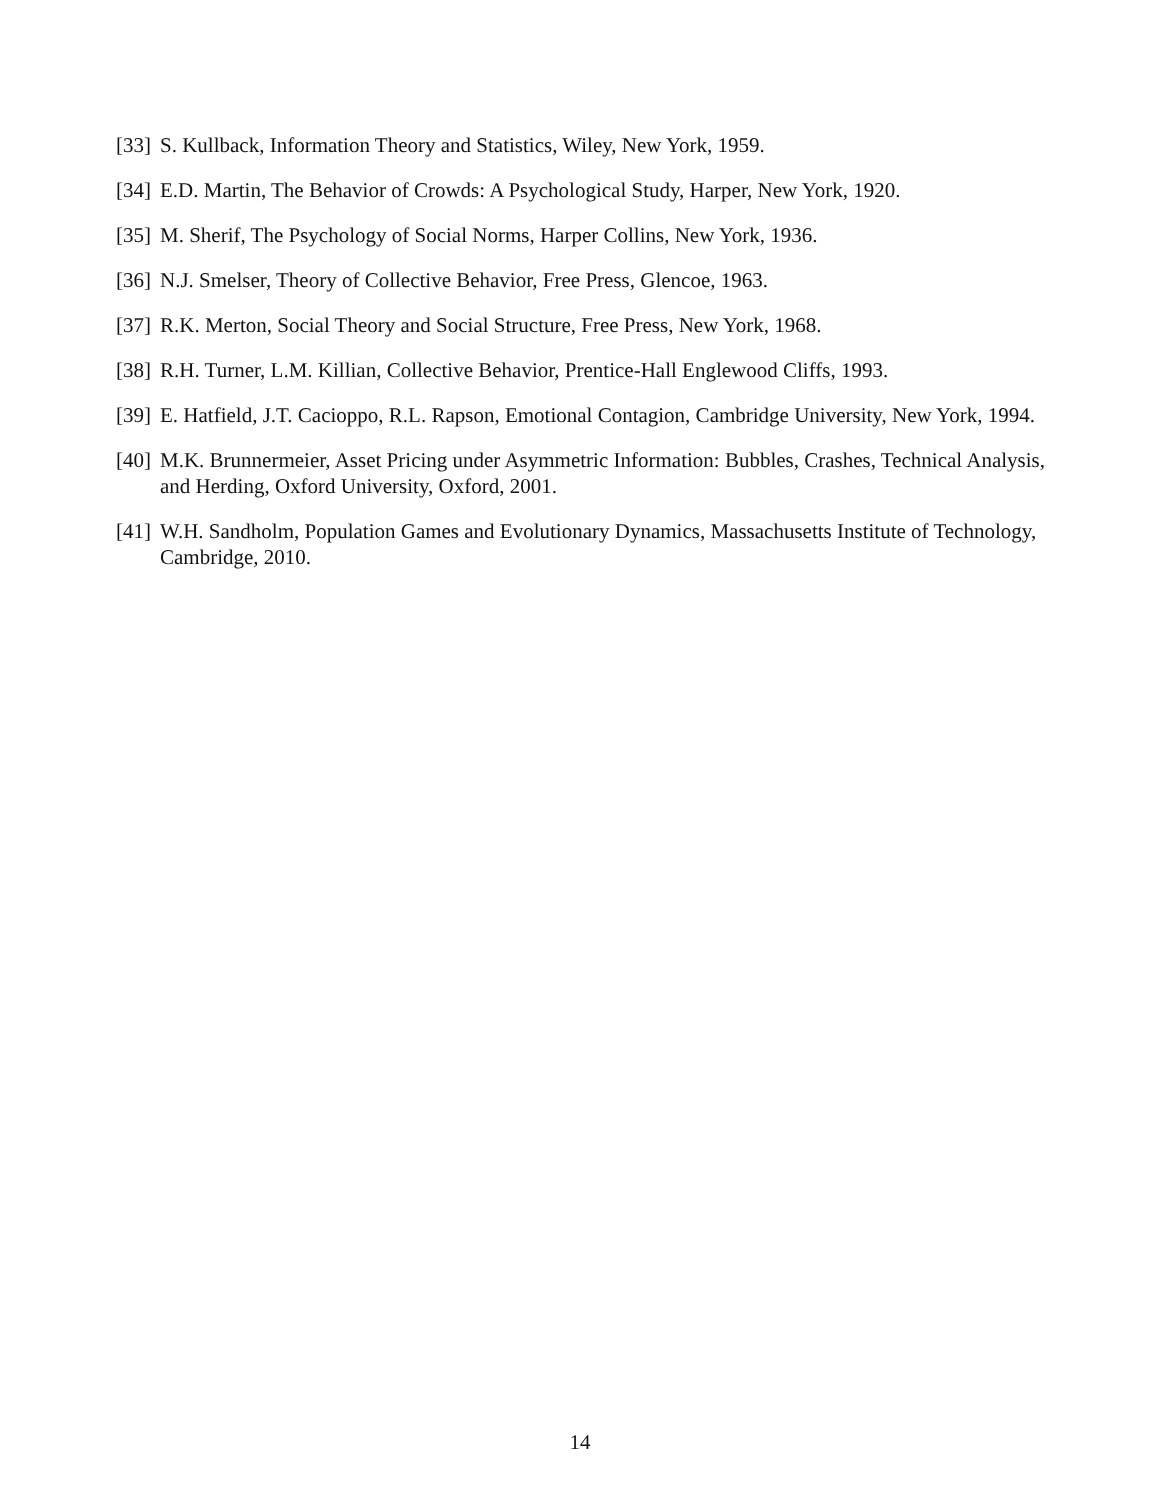[33] S. Kullback, Information Theory and Statistics, Wiley, New York, 1959.
[34] E.D. Martin, The Behavior of Crowds: A Psychological Study, Harper, New York, 1920.
[35] M. Sherif, The Psychology of Social Norms, Harper Collins, New York, 1936.
[36] N.J. Smelser, Theory of Collective Behavior, Free Press, Glencoe, 1963.
[37] R.K. Merton, Social Theory and Social Structure, Free Press, New York, 1968.
[38] R.H. Turner, L.M. Killian, Collective Behavior, Prentice-Hall Englewood Cliffs, 1993.
[39] E. Hatfield, J.T. Cacioppo, R.L. Rapson, Emotional Contagion, Cambridge University, New York, 1994.
[40] M.K. Brunnermeier, Asset Pricing under Asymmetric Information: Bubbles, Crashes, Technical Analysis, and Herding, Oxford University, Oxford, 2001.
[41] W.H. Sandholm, Population Games and Evolutionary Dynamics, Massachusetts Institute of Technology, Cambridge, 2010.
14